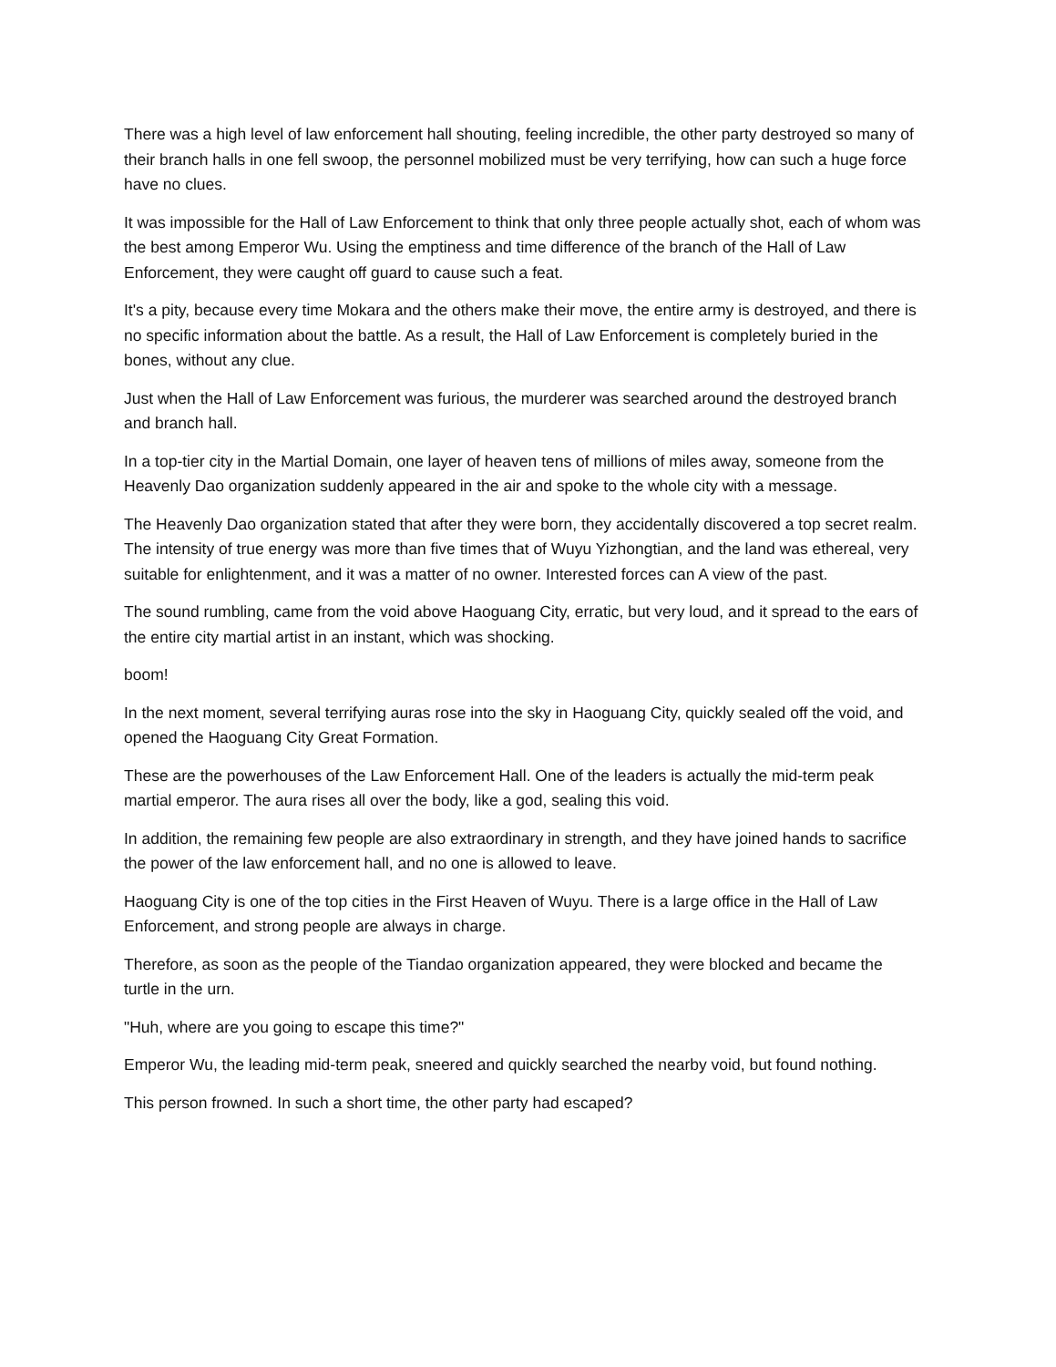There was a high level of law enforcement hall shouting, feeling incredible, the other party destroyed so many of their branch halls in one fell swoop, the personnel mobilized must be very terrifying, how can such a huge force have no clues.
It was impossible for the Hall of Law Enforcement to think that only three people actually shot, each of whom was the best among Emperor Wu. Using the emptiness and time difference of the branch of the Hall of Law Enforcement, they were caught off guard to cause such a feat.
It's a pity, because every time Mokara and the others make their move, the entire army is destroyed, and there is no specific information about the battle. As a result, the Hall of Law Enforcement is completely buried in the bones, without any clue.
Just when the Hall of Law Enforcement was furious, the murderer was searched around the destroyed branch and branch hall.
In a top-tier city in the Martial Domain, one layer of heaven tens of millions of miles away, someone from the Heavenly Dao organization suddenly appeared in the air and spoke to the whole city with a message.
The Heavenly Dao organization stated that after they were born, they accidentally discovered a top secret realm. The intensity of true energy was more than five times that of Wuyu Yizhongtian, and the land was ethereal, very suitable for enlightenment, and it was a matter of no owner. Interested forces can A view of the past.
The sound rumbling, came from the void above Haoguang City, erratic, but very loud, and it spread to the ears of the entire city martial artist in an instant, which was shocking.
boom!
In the next moment, several terrifying auras rose into the sky in Haoguang City, quickly sealed off the void, and opened the Haoguang City Great Formation.
These are the powerhouses of the Law Enforcement Hall. One of the leaders is actually the mid-term peak martial emperor. The aura rises all over the body, like a god, sealing this void.
In addition, the remaining few people are also extraordinary in strength, and they have joined hands to sacrifice the power of the law enforcement hall, and no one is allowed to leave.
Haoguang City is one of the top cities in the First Heaven of Wuyu. There is a large office in the Hall of Law Enforcement, and strong people are always in charge.
Therefore, as soon as the people of the Tiandao organization appeared, they were blocked and became the turtle in the urn.
"Huh, where are you going to escape this time?"
Emperor Wu, the leading mid-term peak, sneered and quickly searched the nearby void, but found nothing.
This person frowned. In such a short time, the other party had escaped?